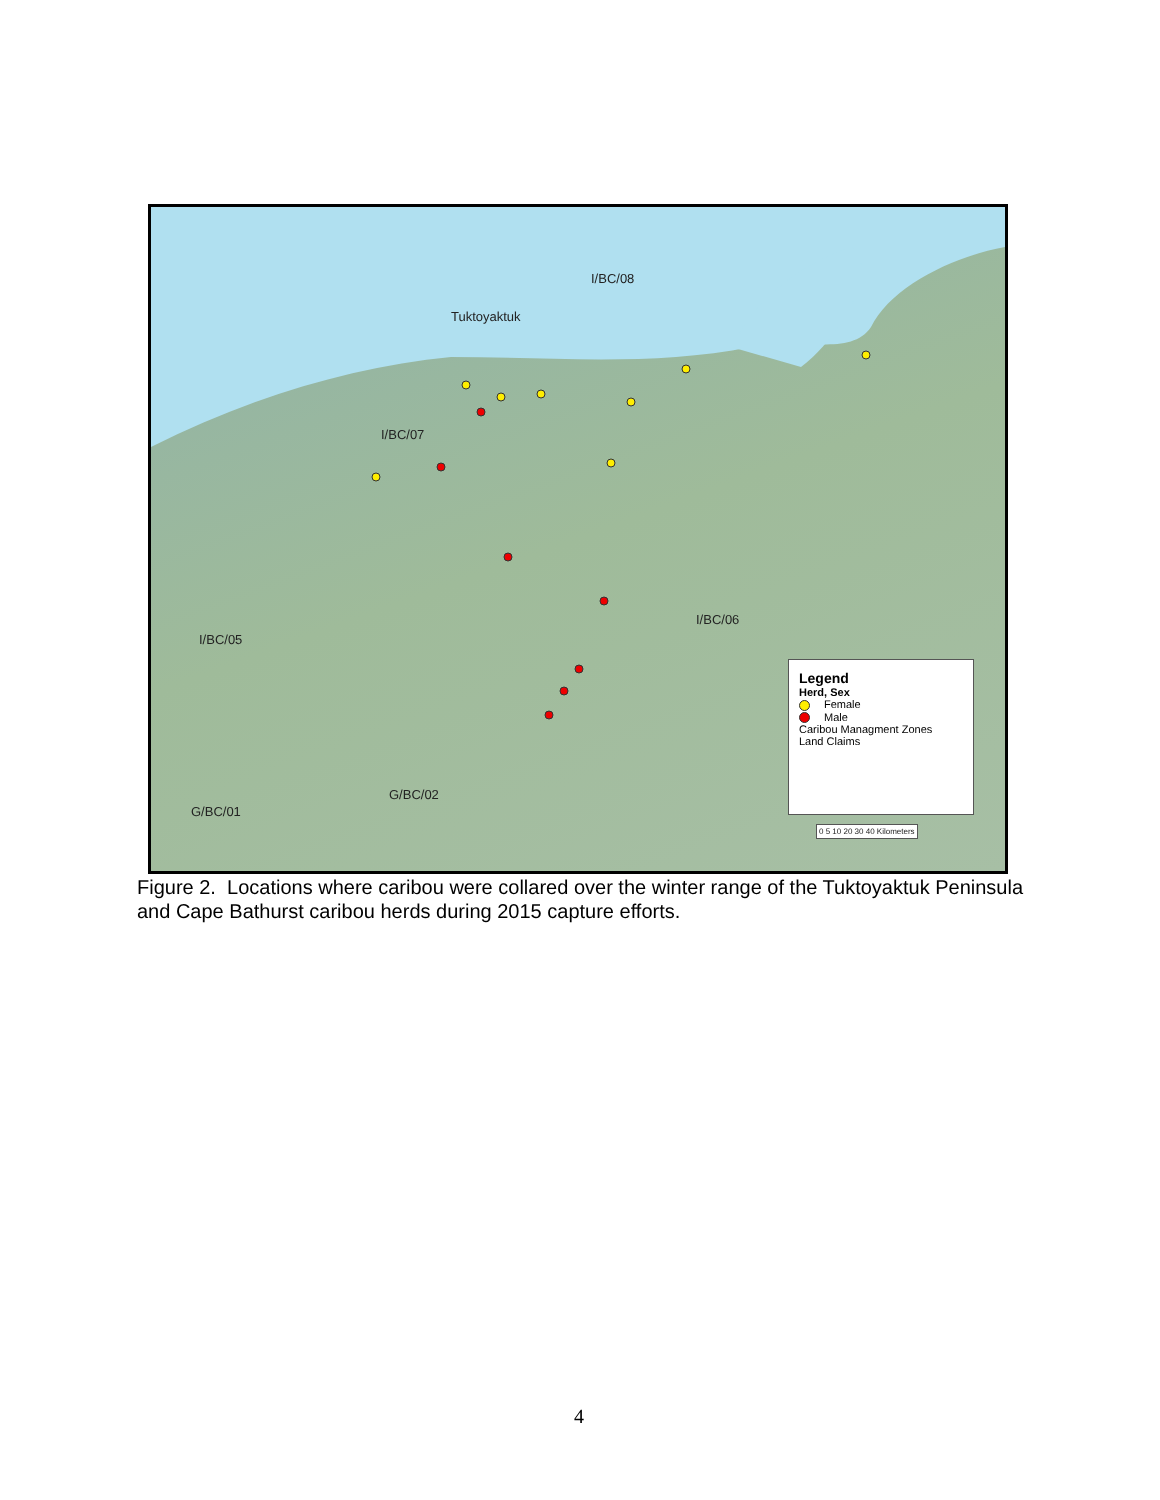I/BC/08
Tuktoyaktuk
I/BC/07
I/BC/06
I/BC/05
G/BC/02
G/BC/01
Legend
Herd, Sex
Female
Male
Caribou Managment Zones
Land Claims
0 5 10 20 30 40 Kilometers
Figure 2. Locations where caribou were collared over the winter range of the Tuktoyaktuk Peninsula and Cape Bathurst caribou herds during 2015 capture efforts.
4